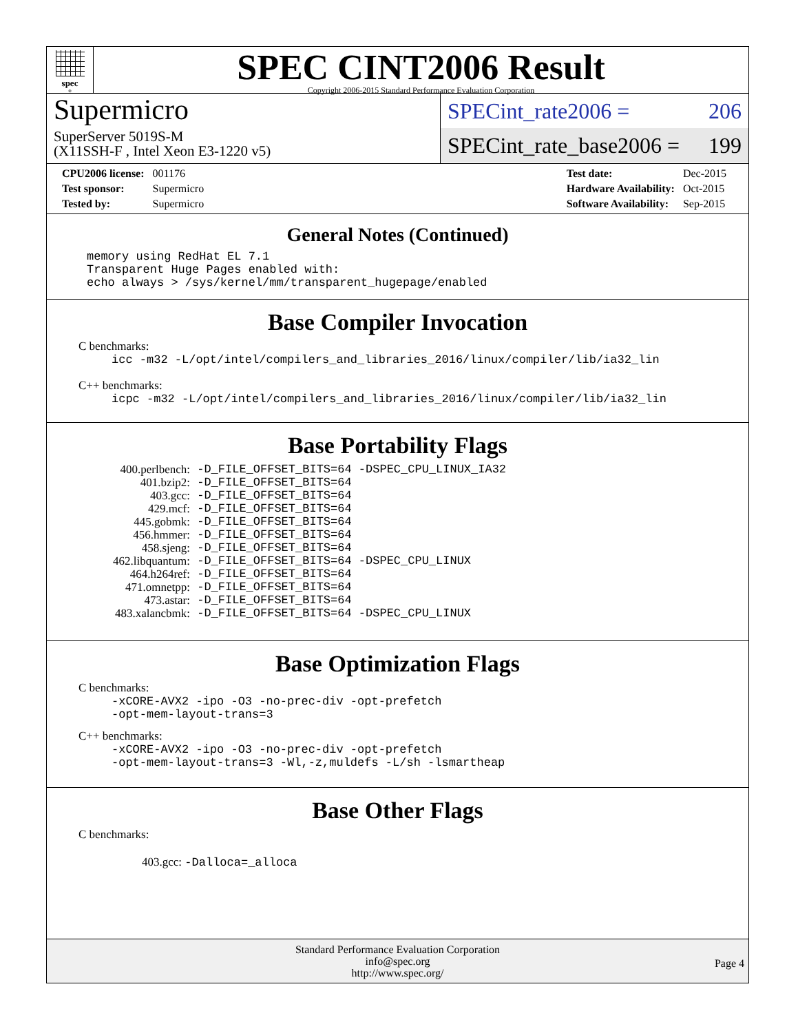spec<sup>®</sup>
SPEC CINT2006 Result
Copyright 2006-2015 Standard Performance Evaluation Corporation
Supermicro
SuperServer 5019S-M
(X11SSH-F , Intel Xeon E3-1220 v5)
SPECint_rate2006 = 206
SPECint_rate_base2006 = 199
| CPU2006 license: | 001176 |
| Test sponsor: | Supermicro |
| Tested by: | Supermicro |
| Test date: | Dec-2015 |
| Hardware Availability: | Oct-2015 |
| Software Availability: | Sep-2015 |
General Notes (Continued)
memory using RedHat EL 7.1 Transparent Huge Pages enabled with: echo always > /sys/kernel/mm/transparent_hugepage/enabled
Base Compiler Invocation
C benchmarks:
icc -m32 -L/opt/intel/compilers_and_libraries_2016/linux/compiler/lib/ia32_lin
C++ benchmarks:
icpc -m32 -L/opt/intel/compilers_and_libraries_2016/linux/compiler/lib/ia32_lin
Base Portability Flags
| 400.perlbench: | -D_FILE_OFFSET_BITS=64 -DSPEC_CPU_LINUX_IA32 |
| 401.bzip2: | -D_FILE_OFFSET_BITS=64 |
| 403.gcc: | -D_FILE_OFFSET_BITS=64 |
| 429.mcf: | -D_FILE_OFFSET_BITS=64 |
| 445.gobmk: | -D_FILE_OFFSET_BITS=64 |
| 456.hmmer: | -D_FILE_OFFSET_BITS=64 |
| 458.sjeng: | -D_FILE_OFFSET_BITS=64 |
| 462.libquantum: | -D_FILE_OFFSET_BITS=64 -DSPEC_CPU_LINUX |
| 464.h264ref: | -D_FILE_OFFSET_BITS=64 |
| 471.omnetpp: | -D_FILE_OFFSET_BITS=64 |
| 473.astar: | -D_FILE_OFFSET_BITS=64 |
| 483.xalancbmk: | -D_FILE_OFFSET_BITS=64 -DSPEC_CPU_LINUX |
Base Optimization Flags
C benchmarks:
-xCORE-AVX2 -ipo -O3 -no-prec-div -opt-prefetch -opt-mem-layout-trans=3
C++ benchmarks:
-xCORE-AVX2 -ipo -O3 -no-prec-div -opt-prefetch -opt-mem-layout-trans=3 -Wl,-z,muldefs -L/sh -lsmartheap
Base Other Flags
C benchmarks:
403.gcc: -Dalloca=_alloca
Standard Performance Evaluation Corporation
info@spec.org
http://www.spec.org/
Page 4